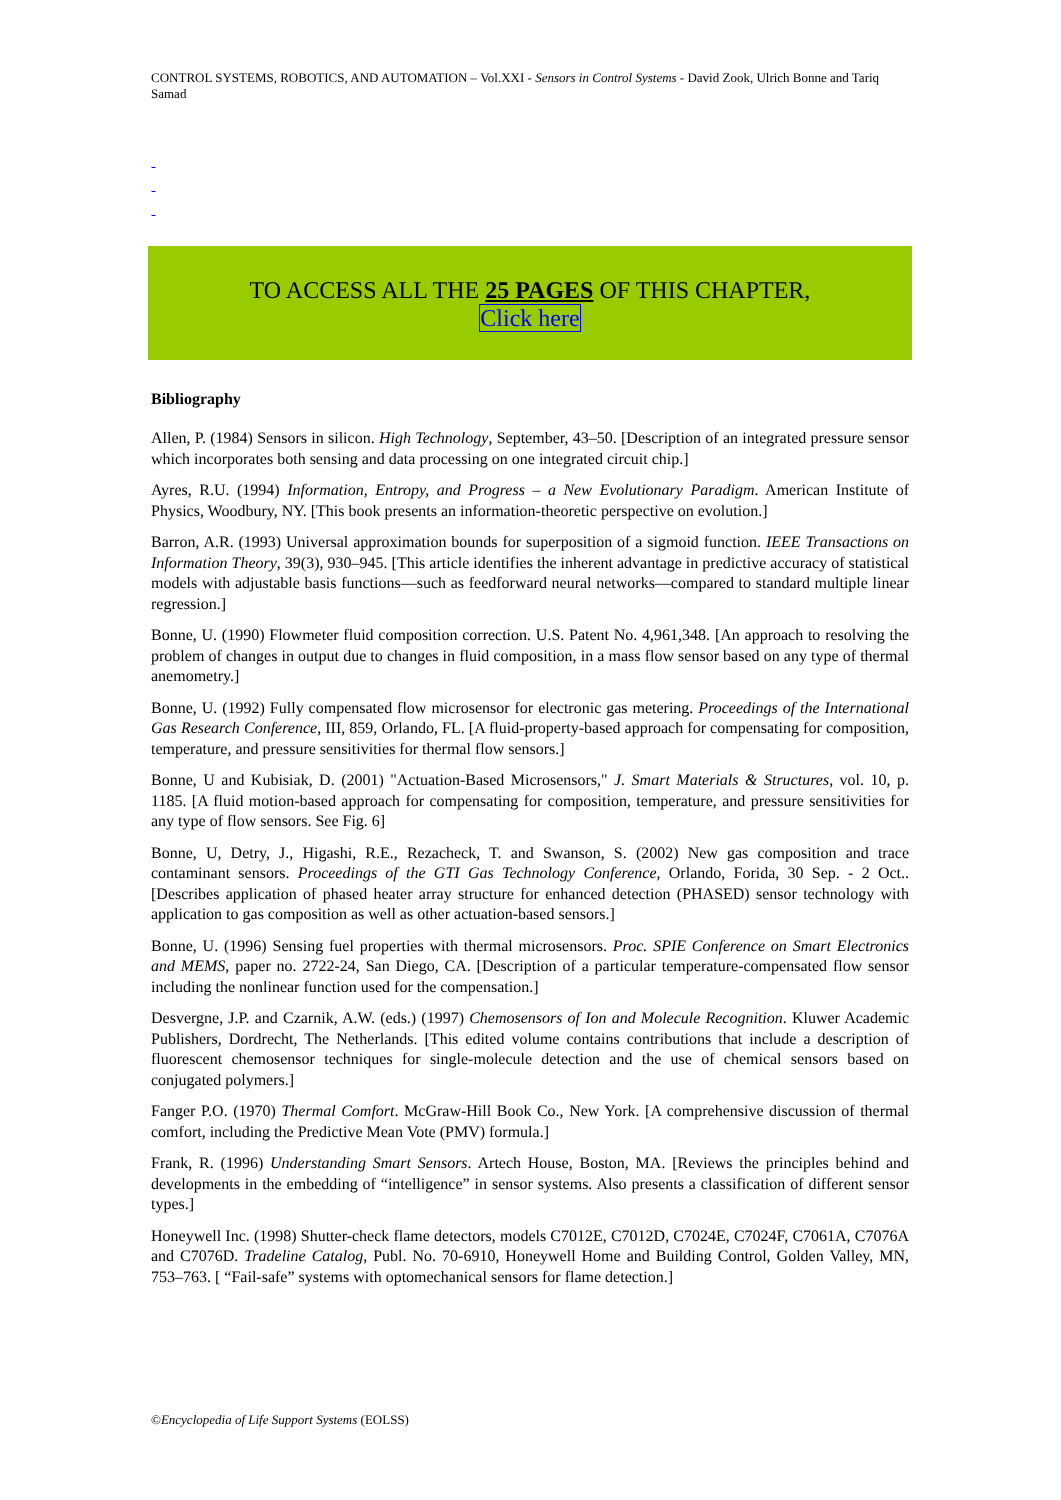CONTROL SYSTEMS, ROBOTICS, AND AUTOMATION – Vol.XXI - Sensors in Control Systems - David Zook, Ulrich Bonne and Tariq Samad
-
-
-
TO ACCESS ALL THE 25 PAGES OF THIS CHAPTER,
Click here
Bibliography
Allen, P. (1984) Sensors in silicon. High Technology, September, 43–50. [Description of an integrated pressure sensor which incorporates both sensing and data processing on one integrated circuit chip.]
Ayres, R.U. (1994) Information, Entropy, and Progress – a New Evolutionary Paradigm. American Institute of Physics, Woodbury, NY. [This book presents an information-theoretic perspective on evolution.]
Barron, A.R. (1993) Universal approximation bounds for superposition of a sigmoid function. IEEE Transactions on Information Theory, 39(3), 930–945. [This article identifies the inherent advantage in predictive accuracy of statistical models with adjustable basis functions—such as feedforward neural networks—compared to standard multiple linear regression.]
Bonne, U. (1990) Flowmeter fluid composition correction. U.S. Patent No. 4,961,348. [An approach to resolving the problem of changes in output due to changes in fluid composition, in a mass flow sensor based on any type of thermal anemometry.]
Bonne, U. (1992) Fully compensated flow microsensor for electronic gas metering. Proceedings of the International Gas Research Conference, III, 859, Orlando, FL. [A fluid-property-based approach for compensating for composition, temperature, and pressure sensitivities for thermal flow sensors.]
Bonne, U and Kubisiak, D. (2001) "Actuation-Based Microsensors," J. Smart Materials & Structures, vol. 10, p. 1185. [A fluid motion-based approach for compensating for composition, temperature, and pressure sensitivities for any type of flow sensors. See Fig. 6]
Bonne, U, Detry, J., Higashi, R.E., Rezacheck, T. and Swanson, S. (2002) New gas composition and trace contaminant sensors. Proceedings of the GTI Gas Technology Conference, Orlando, Forida, 30 Sep. - 2 Oct.. [Describes application of phased heater array structure for enhanced detection (PHASED) sensor technology with application to gas composition as well as other actuation-based sensors.]
Bonne, U. (1996) Sensing fuel properties with thermal microsensors. Proc. SPIE Conference on Smart Electronics and MEMS, paper no. 2722-24, San Diego, CA. [Description of a particular temperature-compensated flow sensor including the nonlinear function used for the compensation.]
Desvergne, J.P. and Czarnik, A.W. (eds.) (1997) Chemosensors of Ion and Molecule Recognition. Kluwer Academic Publishers, Dordrecht, The Netherlands. [This edited volume contains contributions that include a description of fluorescent chemosensor techniques for single-molecule detection and the use of chemical sensors based on conjugated polymers.]
Fanger P.O. (1970) Thermal Comfort. McGraw-Hill Book Co., New York. [A comprehensive discussion of thermal comfort, including the Predictive Mean Vote (PMV) formula.]
Frank, R. (1996) Understanding Smart Sensors. Artech House, Boston, MA. [Reviews the principles behind and developments in the embedding of “intelligence” in sensor systems. Also presents a classification of different sensor types.]
Honeywell Inc. (1998) Shutter-check flame detectors, models C7012E, C7012D, C7024E, C7024F, C7061A, C7076A and C7076D. Tradeline Catalog, Publ. No. 70-6910, Honeywell Home and Building Control, Golden Valley, MN, 753–763. [ “Fail-safe” systems with optomechanical sensors for flame detection.]
©Encyclopedia of Life Support Systems (EOLSS)